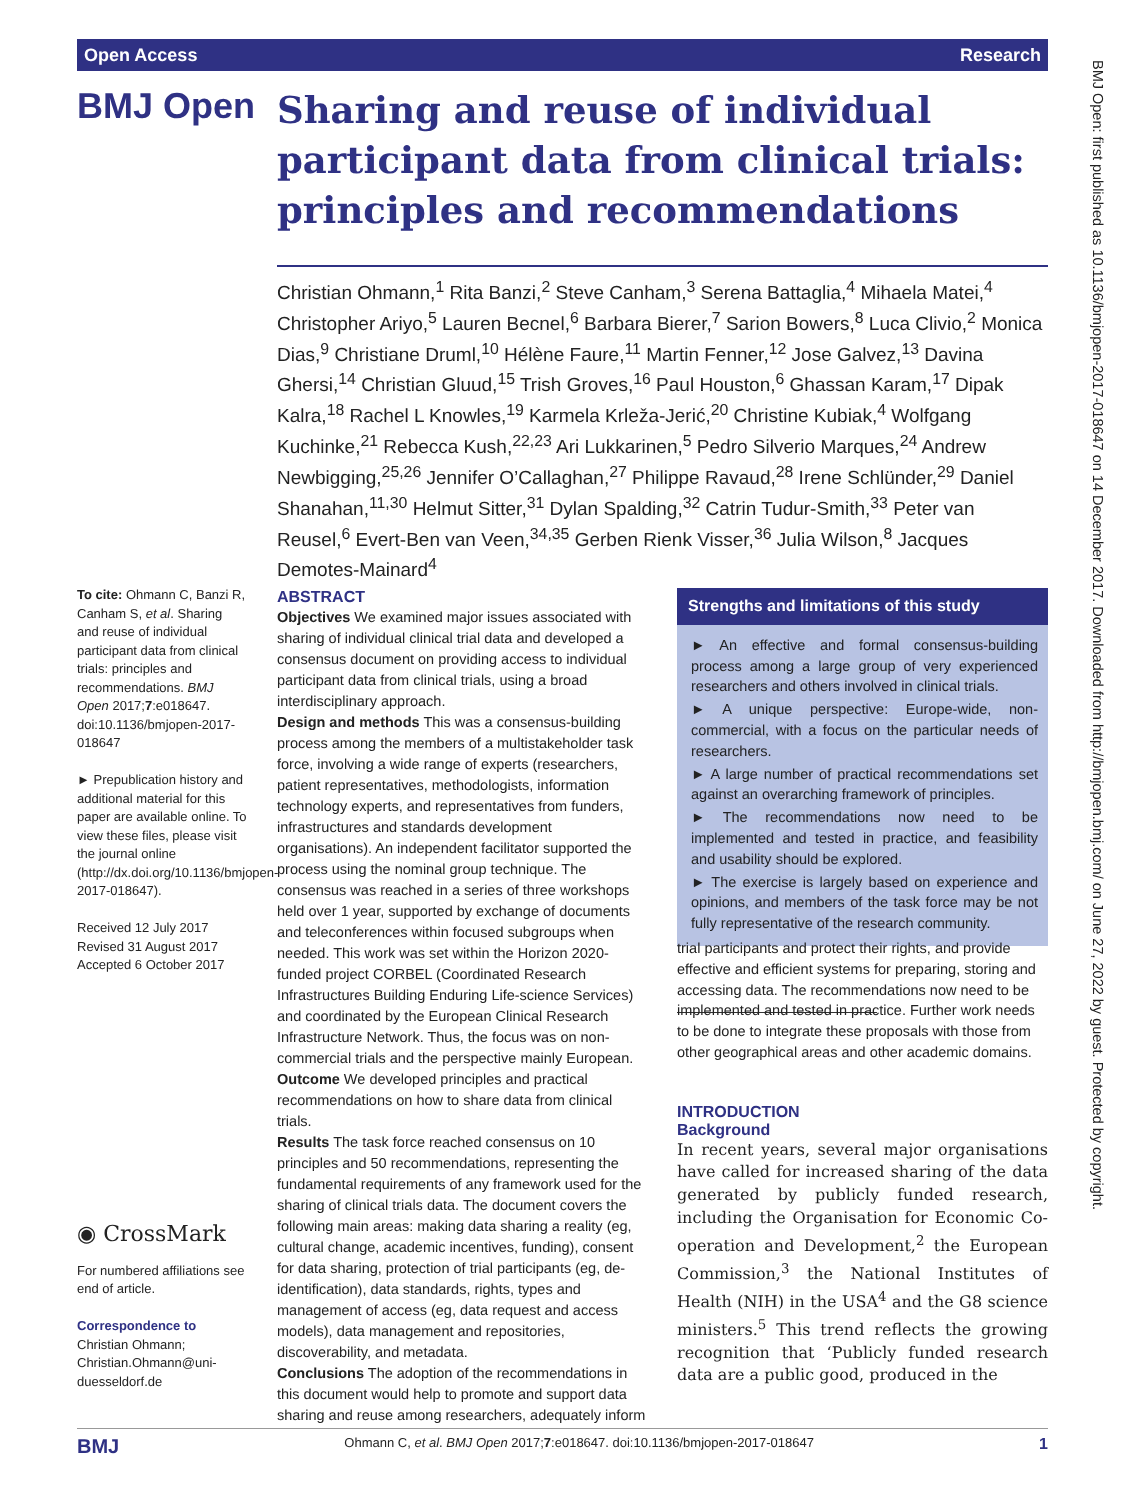Open Access Research
BMJ Open
Sharing and reuse of individual participant data from clinical trials: principles and recommendations
Christian Ohmann,<sup>1</sup> Rita Banzi,<sup>2</sup> Steve Canham,<sup>3</sup> Serena Battaglia,<sup>4</sup> Mihaela Matei,<sup>4</sup> Christopher Ariyo,<sup>5</sup> Lauren Becnel,<sup>6</sup> Barbara Bierer,<sup>7</sup> Sarion Bowers,<sup>8</sup> Luca Clivio,<sup>2</sup> Monica Dias,<sup>9</sup> Christiane Druml,<sup>10</sup> Hélène Faure,<sup>11</sup> Martin Fenner,<sup>12</sup> Jose Galvez,<sup>13</sup> Davina Ghersi,<sup>14</sup> Christian Gluud,<sup>15</sup> Trish Groves,<sup>16</sup> Paul Houston,<sup>6</sup> Ghassan Karam,<sup>17</sup> Dipak Kalra,<sup>18</sup> Rachel L Knowles,<sup>19</sup> Karmela Krleža-Jerić,<sup>20</sup> Christine Kubiak,<sup>4</sup> Wolfgang Kuchinke,<sup>21</sup> Rebecca Kush,<sup>22,23</sup> Ari Lukkarinen,<sup>5</sup> Pedro Silverio Marques,<sup>24</sup> Andrew Newbigging,<sup>25,26</sup> Jennifer O’Callaghan,<sup>27</sup> Philippe Ravaud,<sup>28</sup> Irene Schlünder,<sup>29</sup> Daniel Shanahan,<sup>11,30</sup> Helmut Sitter,<sup>31</sup> Dylan Spalding,<sup>32</sup> Catrin Tudur-Smith,<sup>33</sup> Peter van Reusel,<sup>6</sup> Evert-Ben van Veen,<sup>34,35</sup> Gerben Rienk Visser,<sup>36</sup> Julia Wilson,<sup>8</sup> Jacques Demotes-Mainard<sup>4</sup>
To cite: Ohmann C, Banzi R, Canham S, et al. Sharing and reuse of individual participant data from clinical trials: principles and recommendations. BMJ Open 2017;7:e018647. doi:10.1136/bmjopen-2017-018647
► Prepublication history and additional material for this paper are available online. To view these files, please visit the journal online (http://dx.doi.org/10.1136/bmjopen-2017-018647).
Received 12 July 2017
Revised 31 August 2017
Accepted 6 October 2017
◉ CrossMark
For numbered affiliations see end of article.
Correspondence to
Christian Ohmann; Christian.Ohmann@uni-duesseldorf.de
ABSTRACT
Objectives We examined major issues associated with sharing of individual clinical trial data and developed a consensus document on providing access to individual participant data from clinical trials, using a broad interdisciplinary approach.
Design and methods This was a consensus-building process among the members of a multistakeholder task force, involving a wide range of experts (researchers, patient representatives, methodologists, information technology experts, and representatives from funders, infrastructures and standards development organisations). An independent facilitator supported the process using the nominal group technique. The consensus was reached in a series of three workshops held over 1 year, supported by exchange of documents and teleconferences within focused subgroups when needed. This work was set within the Horizon 2020-funded project CORBEL (Coordinated Research Infrastructures Building Enduring Life-science Services) and coordinated by the European Clinical Research Infrastructure Network. Thus, the focus was on non-commercial trials and the perspective mainly European.
Outcome We developed principles and practical recommendations on how to share data from clinical trials.
Results The task force reached consensus on 10 principles and 50 recommendations, representing the fundamental requirements of any framework used for the sharing of clinical trials data. The document covers the following main areas: making data sharing a reality (eg, cultural change, academic incentives, funding), consent for data sharing, protection of trial participants (eg, de-identification), data standards, rights, types and management of access (eg, data request and access models), data management and repositories, discoverability, and metadata.
Conclusions The adoption of the recommendations in this document would help to promote and support data sharing and reuse among researchers, adequately inform
Strengths and limitations of this study
► An effective and formal consensus-building process among a large group of very experienced researchers and others involved in clinical trials.
► A unique perspective: Europe-wide, non-commercial, with a focus on the particular needs of researchers.
► A large number of practical recommendations set against an overarching framework of principles.
► The recommendations now need to be implemented and tested in practice, and feasibility and usability should be explored.
► The exercise is largely based on experience and opinions, and members of the task force may be not fully representative of the research community.
trial participants and protect their rights, and provide effective and efficient systems for preparing, storing and accessing data. The recommendations now need to be implemented and tested in practice. Further work needs to be done to integrate these proposals with those from other geographical areas and other academic domains.
INTRODUCTION
Background
In recent years, several major organisations have called for increased sharing of the data generated by publicly funded research, including the Organisation for Economic Co-operation and Development,<sup>2</sup> the European Commission,<sup>3</sup> the National Institutes of Health (NIH) in the USA<sup>4</sup> and the G8 science ministers.<sup>5</sup> This trend reflects the growing recognition that ‘Publicly funded research data are a public good, produced in the
BMJ Ohmann C, et al. BMJ Open 2017;7:e018647. doi:10.1136/bmjopen-2017-018647 1
BMJ Open: first published as 10.1136/bmjopen-2017-018647 on 14 December 2017. Downloaded from http://bmjopen.bmj.com/ on June 27, 2022 by guest. Protected by copyright.